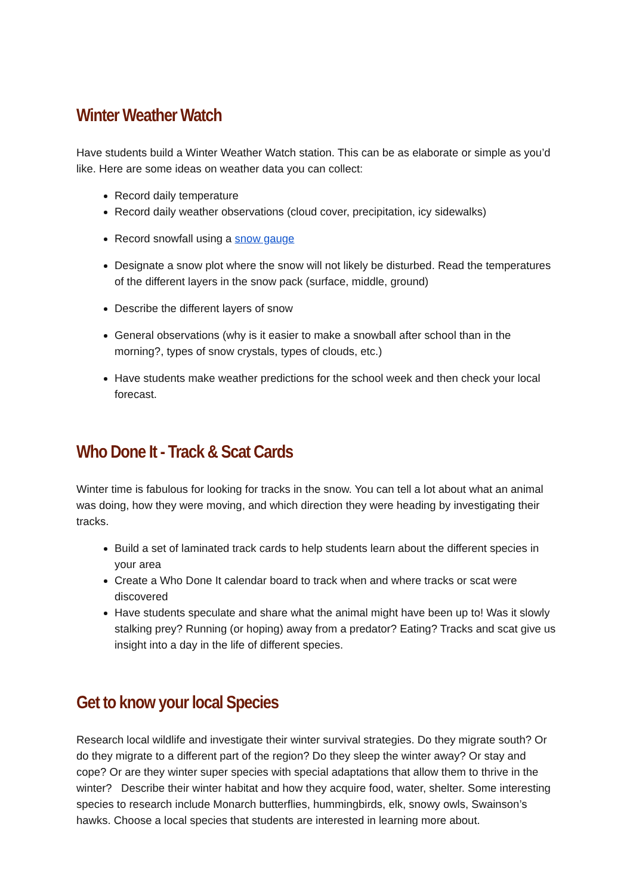Winter Weather Watch
Have students build a Winter Weather Watch station. This can be as elaborate or simple as you’d like. Here are some ideas on weather data you can collect:
Record daily temperature
Record daily weather observations (cloud cover, precipitation, icy sidewalks)
Record snowfall using a snow gauge
Designate a snow plot where the snow will not likely be disturbed. Read the temperatures of the different layers in the snow pack (surface, middle, ground)
Describe the different layers of snow
General observations (why is it easier to make a snowball after school than in the morning?, types of snow crystals, types of clouds, etc.)
Have students make weather predictions for the school week and then check your local forecast.
Who Done It - Track & Scat Cards
Winter time is fabulous for looking for tracks in the snow. You can tell a lot about what an animal was doing, how they were moving, and which direction they were heading by investigating their tracks.
Build a set of laminated track cards to help students learn about the different species in your area
Create a Who Done It calendar board to track when and where tracks or scat were discovered
Have students speculate and share what the animal might have been up to! Was it slowly stalking prey? Running (or hoping) away from a predator? Eating? Tracks and scat give us insight into a day in the life of different species.
Get to know your local Species
Research local wildlife and investigate their winter survival strategies. Do they migrate south? Or do they migrate to a different part of the region? Do they sleep the winter away? Or stay and cope? Or are they winter super species with special adaptations that allow them to thrive in the winter? Describe their winter habitat and how they acquire food, water, shelter. Some interesting species to research include Monarch butterflies, hummingbirds, elk, snowy owls, Swainson’s hawks. Choose a local species that students are interested in learning more about.